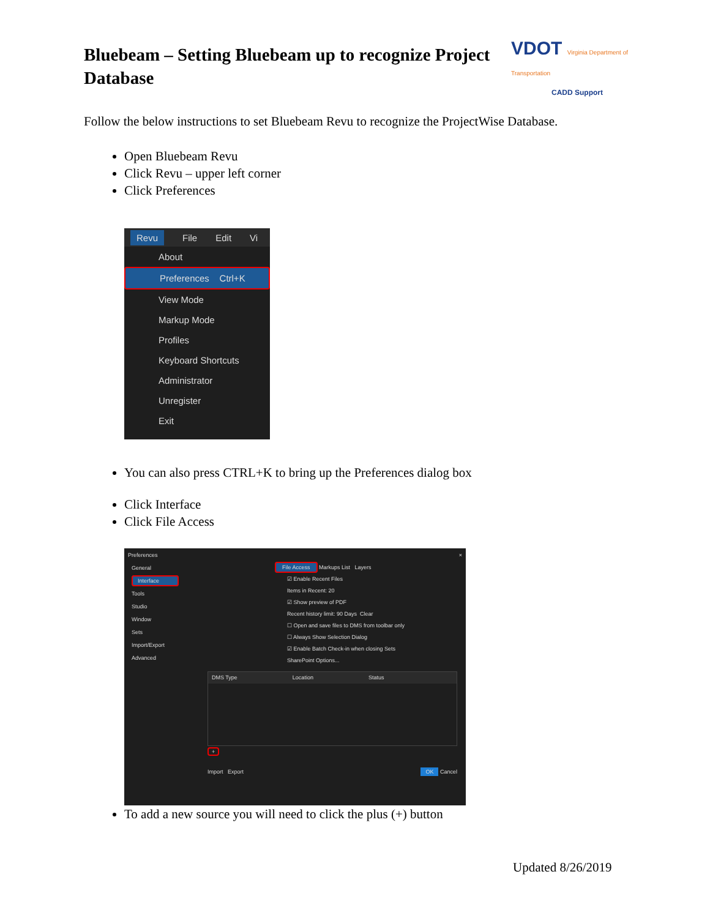Bluebeam – Setting Bluebeam up to recognize Project Database
VDOT Virginia Department of Transportation
CADD Support
Follow the below instructions to set Bluebeam Revu to recognize the ProjectWise Database.
Open Bluebeam Revu
Click Revu – upper left corner
Click Preferences
Revu File Edit Vi
About
Preferences Ctrl+K
View Mode
Markup Mode
Profiles
Keyboard Shortcuts
Administrator
Unregister
Exit
You can also press CTRL+K to bring up the Preferences dialog box
Click Interface
Click File Access
Preferences ×
General
Interface
Tools
Studio
Window
Sets
Import/Export
Advanced
File Access Markups List Layers
☑ Enable Recent Files
Items in Recent: 20
☑ Show preview of PDF
Recent history limit: 90 Days Clear
☐ Open and save files to DMS from toolbar only
☐ Always Show Selection Dialog
☑ Enable Batch Check-in when closing Sets
SharePoint Options...
DMS Type Location Status
+
Import Export OK Cancel
To add a new source you will need to click the plus (+) button
Updated 8/26/2019